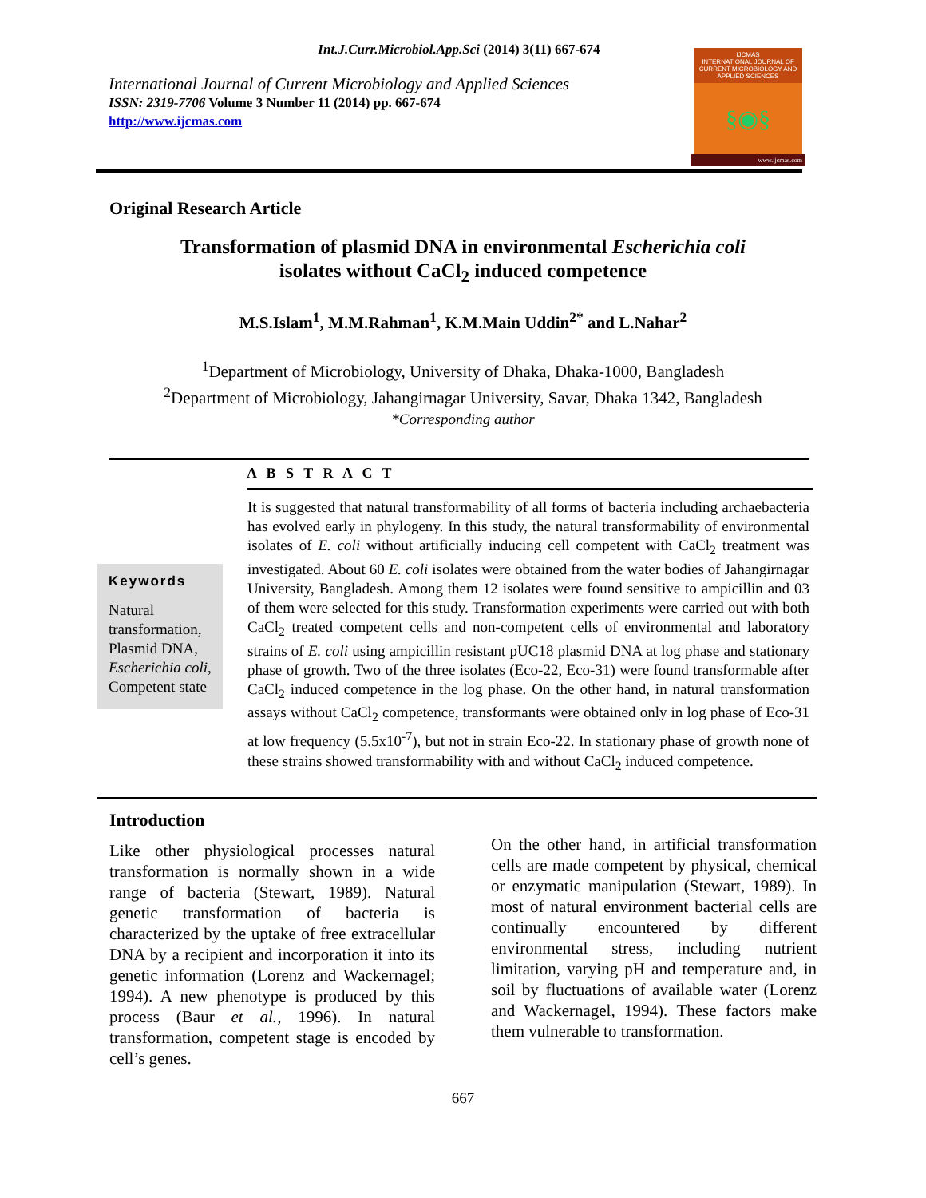Int.J.Curr.Microbiol.App.Sci (2014) 3(11) 667-674
International Journal of Current Microbiology and Applied Sciences
ISSN: 2319-7706 Volume 3 Number 11 (2014) pp. 667-674
http://www.ijcmas.com
IJCMAS
INTERNATIONAL JOURNAL OF CURRENT MICROBIOLOGY AND APPLIED SCIENCES
§◉§
www.ijcmas.com
Original Research Article
Transformation of plasmid DNA in environmental Escherichia coli
isolates without CaCl<sub>2</sub> induced competence
M.S.Islam<sup>1</sup>, M.M.Rahman<sup>1</sup>, K.M.Main Uddin<sup>2*</sup> and L.Nahar<sup>2</sup>
<sup>1</sup> Department of Microbiology, University of Dhaka, Dhaka-1000, Bangladesh
<sup>2</sup> Department of Microbiology, Jahangirnagar University, Savar, Dhaka 1342, Bangladesh
*Corresponding author
A B S T R A C T
Keywords
Natural transformation, Plasmid DNA, Escherichia coli, Competent state
It is suggested that natural transformability of all forms of bacteria including archaebacteria has evolved early in phylogeny. In this study, the natural transformability of environmental isolates of E. coli without artificially inducing cell competent with CaCl<sub>2</sub> treatment was investigated. About 60 E. coli isolates were obtained from the water bodies of Jahangirnagar University, Bangladesh. Among them 12 isolates were found sensitive to ampicillin and 03 of them were selected for this study. Transformation experiments were carried out with both CaCl<sub>2</sub> treated competent cells and non-competent cells of environmental and laboratory strains of E. coli using ampicillin resistant pUC18 plasmid DNA at log phase and stationary phase of growth. Two of the three isolates (Eco-22, Eco-31) were found transformable after CaCl<sub>2</sub> induced competence in the log phase. On the other hand, in natural transformation assays without CaCl<sub>2</sub> competence, transformants were obtained only in log phase of Eco-31 at low frequency (5.5x10<sup>-7</sup>), but not in strain Eco-22. In stationary phase of growth none of these strains showed transformability with and without CaCl<sub>2</sub> induced competence.
Introduction
Like other physiological processes natural transformation is normally shown in a wide range of bacteria (Stewart, 1989). Natural genetic transformation of bacteria is characterized by the uptake of free extracellular DNA by a recipient and incorporation it into its genetic information (Lorenz and Wackernagel; 1994). A new phenotype is produced by this process (Baur et al., 1996). In natural transformation, competent stage is encoded by cell’s genes.
On the other hand, in artificial transformation cells are made competent by physical, chemical or enzymatic manipulation (Stewart, 1989). In most of natural environment bacterial cells are continually encountered by different environmental stress, including nutrient limitation, varying pH and temperature and, in soil by fluctuations of available water (Lorenz and Wackernagel, 1994). These factors make them vulnerable to transformation.
667